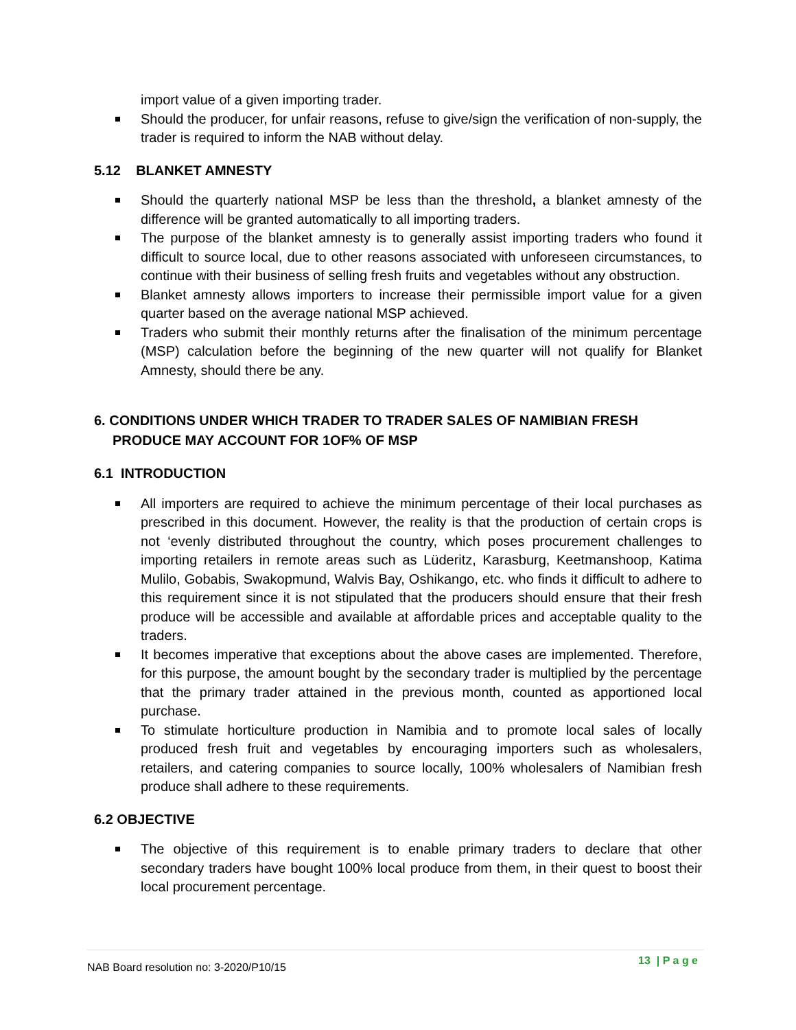import value of a given importing trader.
Should the producer, for unfair reasons, refuse to give/sign the verification of non-supply, the trader is required to inform the NAB without delay.
5.12 BLANKET AMNESTY
Should the quarterly national MSP be less than the threshold, a blanket amnesty of the difference will be granted automatically to all importing traders.
The purpose of the blanket amnesty is to generally assist importing traders who found it difficult to source local, due to other reasons associated with unforeseen circumstances, to continue with their business of selling fresh fruits and vegetables without any obstruction.
Blanket amnesty allows importers to increase their permissible import value for a given quarter based on the average national MSP achieved.
Traders who submit their monthly returns after the finalisation of the minimum percentage (MSP) calculation before the beginning of the new quarter will not qualify for Blanket Amnesty, should there be any.
6. CONDITIONS UNDER WHICH TRADER TO TRADER SALES OF NAMIBIAN FRESH PRODUCE MAY ACCOUNT FOR 1OF% OF MSP
6.1 INTRODUCTION
All importers are required to achieve the minimum percentage of their local purchases as prescribed in this document. However, the reality is that the production of certain crops is not ‘evenly distributed throughout the country, which poses procurement challenges to importing retailers in remote areas such as Lüderitz, Karasburg, Keetmanshoop, Katima Mulilo, Gobabis, Swakopmund, Walvis Bay, Oshikango, etc. who finds it difficult to adhere to this requirement since it is not stipulated that the producers should ensure that their fresh produce will be accessible and available at affordable prices and acceptable quality to the traders.
It becomes imperative that exceptions about the above cases are implemented. Therefore, for this purpose, the amount bought by the secondary trader is multiplied by the percentage that the primary trader attained in the previous month, counted as apportioned local purchase.
To stimulate horticulture production in Namibia and to promote local sales of locally produced fresh fruit and vegetables by encouraging importers such as wholesalers, retailers, and catering companies to source locally, 100% wholesalers of Namibian fresh produce shall adhere to these requirements.
6.2 OBJECTIVE
The objective of this requirement is to enable primary traders to declare that other secondary traders have bought 100% local produce from them, in their quest to boost their local procurement percentage.
NAB Board resolution no: 3-2020/P10/15
13 | P a g e